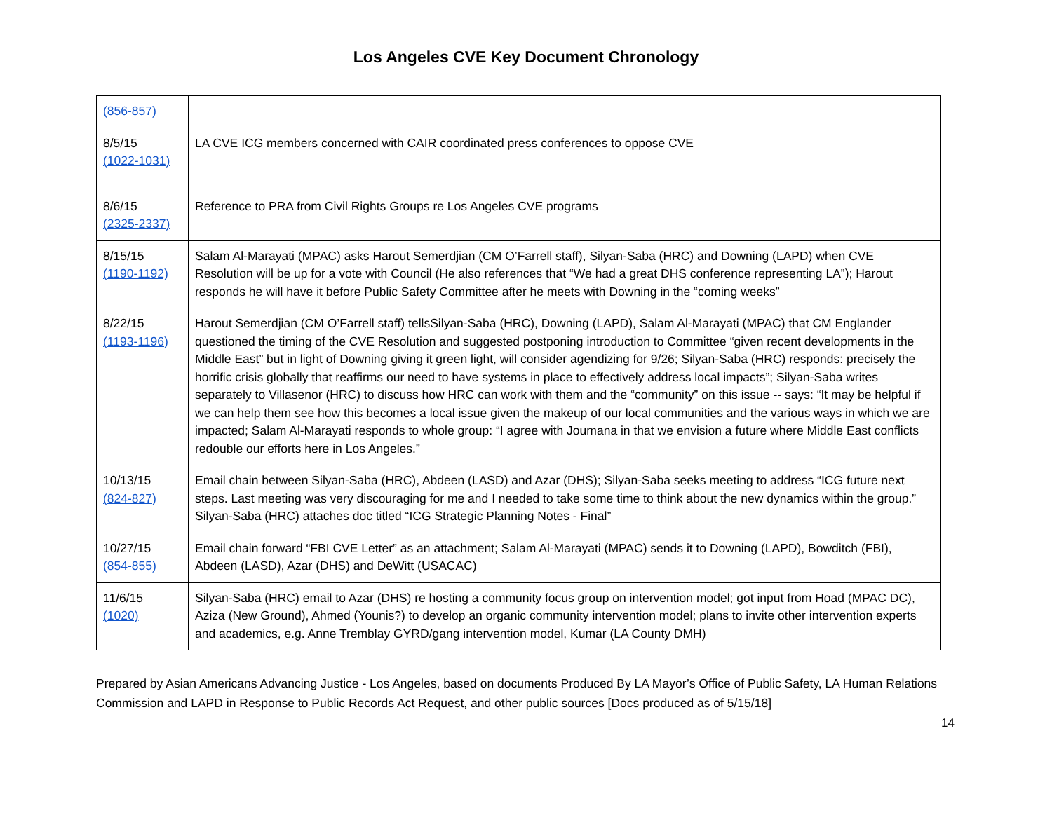Los Angeles CVE Key Document Chronology
| (856-857) | |
| 8/5/15 (1022-1031) | LA CVE ICG members concerned with CAIR coordinated press conferences to oppose CVE |
| 8/6/15 (2325-2337) | Reference to PRA from Civil Rights Groups re Los Angeles CVE programs |
| 8/15/15 (1190-1192) | Salam Al-Marayati (MPAC) asks Harout Semerdjian (CM O’Farrell staff), Silyan-Saba (HRC) and Downing (LAPD) when CVE Resolution will be up for a vote with Council (He also references that “We had a great DHS conference representing LA”); Harout responds he will have it before Public Safety Committee after he meets with Downing in the “coming weeks” |
| 8/22/15 (1193-1196) | Harout Semerdjian (CM O’Farrell staff) tellsSilyan-Saba (HRC), Downing (LAPD), Salam Al-Marayati (MPAC) that CM Englander questioned the timing of the CVE Resolution and suggested postponing introduction to Committee “given recent developments in the Middle East” but in light of Downing giving it green light, will consider agendizing for 9/26; Silyan-Saba (HRC) responds: precisely the horrific crisis globally that reaffirms our need to have systems in place to effectively address local impacts”; Silyan-Saba writes separately to Villasenor (HRC) to discuss how HRC can work with them and the “community” on this issue -- says: “It may be helpful if we can help them see how this becomes a local issue given the makeup of our local communities and the various ways in which we are impacted; Salam Al-Marayati responds to whole group: “I agree with Joumana in that we envision a future where Middle East conflicts redouble our efforts here in Los Angeles.” |
| 10/13/15 (824-827) | Email chain between Silyan-Saba (HRC), Abdeen (LASD) and Azar (DHS); Silyan-Saba seeks meeting to address “ICG future next steps. Last meeting was very discouraging for me and I needed to take some time to think about the new dynamics within the group.” Silyan-Saba (HRC) attaches doc titled “ICG Strategic Planning Notes - Final” |
| 10/27/15 (854-855) | Email chain forward “FBI CVE Letter” as an attachment; Salam Al-Marayati (MPAC) sends it to Downing (LAPD), Bowditch (FBI), Abdeen (LASD), Azar (DHS) and DeWitt (USACAC) |
| 11/6/15 (1020) | Silyan-Saba (HRC) email to Azar (DHS) re hosting a community focus group on intervention model; got input from Hoad (MPAC DC), Aziza (New Ground), Ahmed (Younis?) to develop an organic community intervention model; plans to invite other intervention experts and academics, e.g. Anne Tremblay GYRD/gang intervention model, Kumar (LA County DMH) |
Prepared by Asian Americans Advancing Justice - Los Angeles, based on documents Produced By LA Mayor’s Office of Public Safety, LA Human Relations Commission and LAPD in Response to Public Records Act Request, and other public sources [Docs produced as of 5/15/18]
14